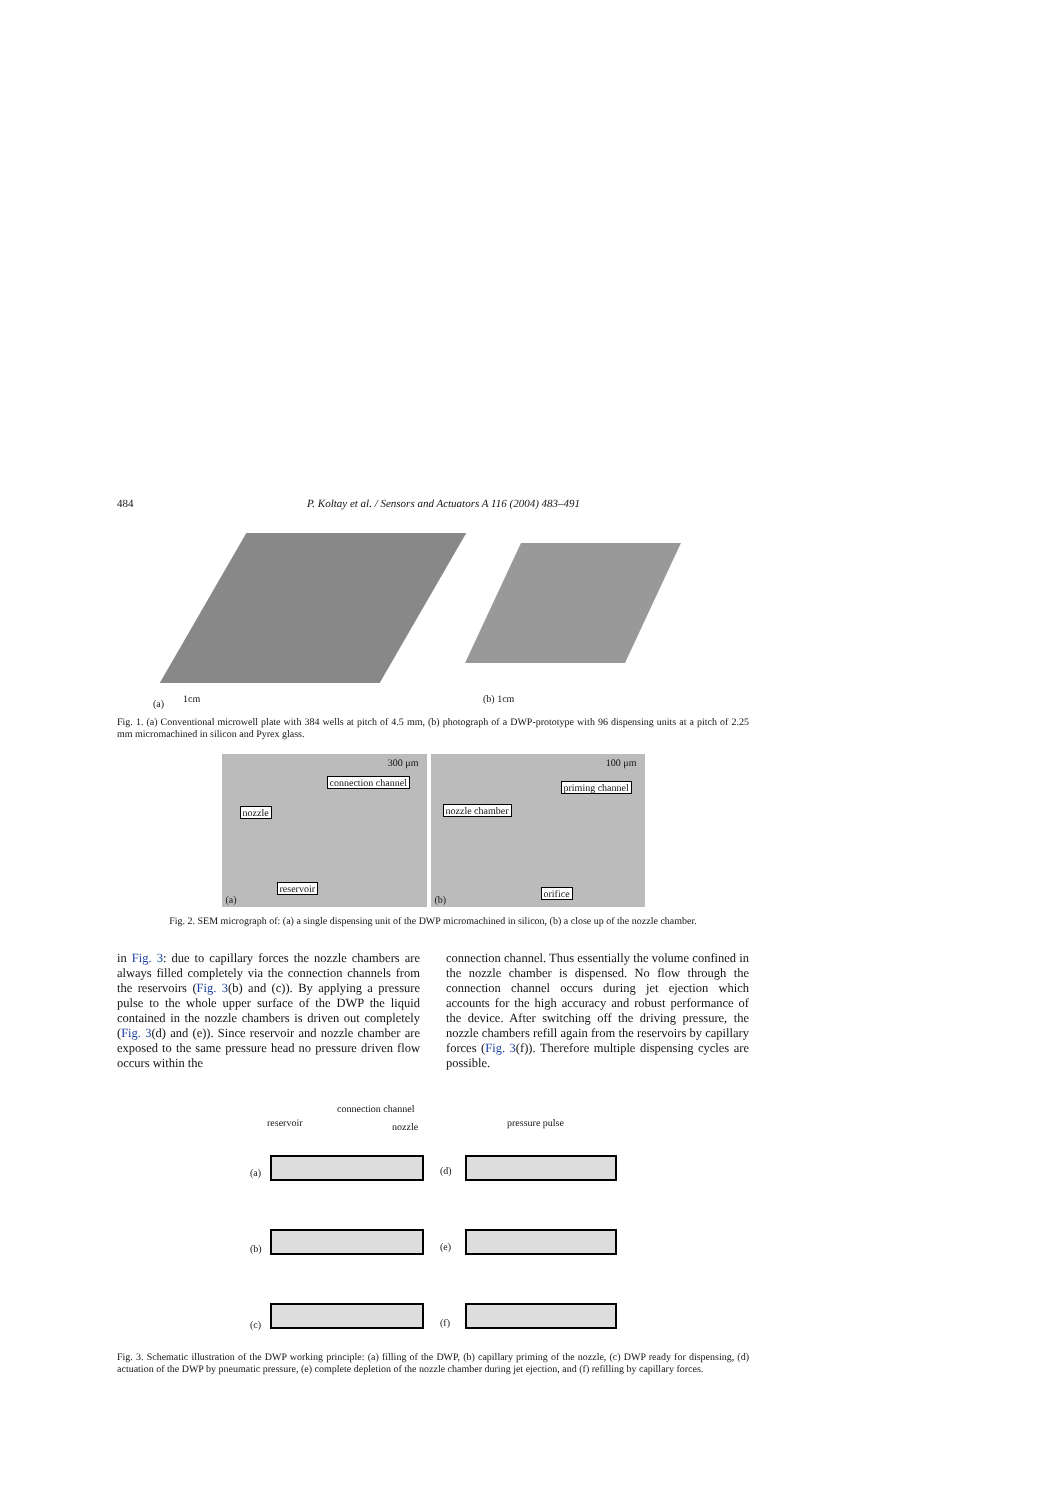484 P. Koltay et al. / Sensors and Actuators A 116 (2004) 483–491
1cm (a)
(b) 1cm
Fig. 1. (a) Conventional microwell plate with 384 wells at pitch of 4.5 mm, (b) photograph of a DWP-prototype with 96 dispensing units at a pitch of 2.25 mm micromachined in silicon and Pyrex glass.
300 μm
connection channel
nozzle
reservoir
(a)
100 μm
priming channel
nozzle chamber
orifice
(b)
Fig. 2. SEM micrograph of: (a) a single dispensing unit of the DWP micromachined in silicon, (b) a close up of the nozzle chamber.
in Fig. 3: due to capillary forces the nozzle chambers are always filled completely via the connection channels from the reservoirs (Fig. 3(b) and (c)). By applying a pressure pulse to the whole upper surface of the DWP the liquid contained in the nozzle chambers is driven out completely (Fig. 3(d) and (e)). Since reservoir and nozzle chamber are exposed to the same pressure head no pressure driven flow occurs within the
connection channel. Thus essentially the volume confined in the nozzle chamber is dispensed. No flow through the connection channel occurs during jet ejection which accounts for the high accuracy and robust performance of the device. After switching off the driving pressure, the nozzle chambers refill again from the reservoirs by capillary forces (Fig. 3(f)). Therefore multiple dispensing cycles are possible.
connection channel
reservoir nozzle pressure pulse
(a) (d)
(b) (e)
(c) (f)
Fig. 3. Schematic illustration of the DWP working principle: (a) filling of the DWP, (b) capillary priming of the nozzle, (c) DWP ready for dispensing, (d) actuation of the DWP by pneumatic pressure, (e) complete depletion of the nozzle chamber during jet ejection, and (f) refilling by capillary forces.